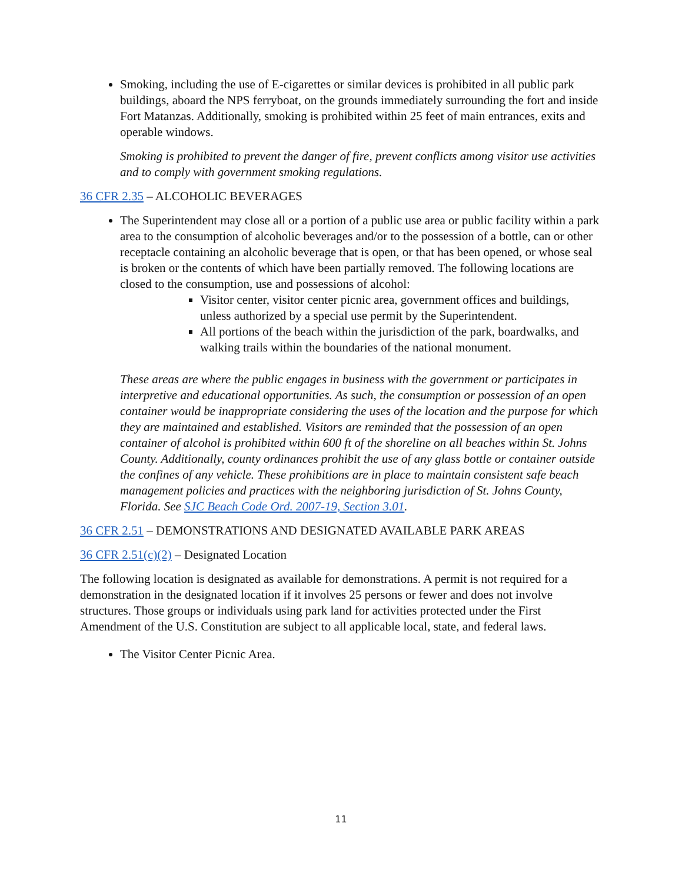Smoking, including the use of E-cigarettes or similar devices is prohibited in all public park buildings, aboard the NPS ferryboat, on the grounds immediately surrounding the fort and inside Fort Matanzas. Additionally, smoking is prohibited within 25 feet of main entrances, exits and operable windows.
Smoking is prohibited to prevent the danger of fire, prevent conflicts among visitor use activities and to comply with government smoking regulations.
36 CFR 2.35 – ALCOHOLIC BEVERAGES
The Superintendent may close all or a portion of a public use area or public facility within a park area to the consumption of alcoholic beverages and/or to the possession of a bottle, can or other receptacle containing an alcoholic beverage that is open, or that has been opened, or whose seal is broken or the contents of which have been partially removed. The following locations are closed to the consumption, use and possessions of alcohol:
Visitor center, visitor center picnic area, government offices and buildings, unless authorized by a special use permit by the Superintendent.
All portions of the beach within the jurisdiction of the park, boardwalks, and walking trails within the boundaries of the national monument.
These areas are where the public engages in business with the government or participates in interpretive and educational opportunities. As such, the consumption or possession of an open container would be inappropriate considering the uses of the location and the purpose for which they are maintained and established. Visitors are reminded that the possession of an open container of alcohol is prohibited within 600 ft of the shoreline on all beaches within St. Johns County. Additionally, county ordinances prohibit the use of any glass bottle or container outside the confines of any vehicle. These prohibitions are in place to maintain consistent safe beach management policies and practices with the neighboring jurisdiction of St. Johns County, Florida. See SJC Beach Code Ord. 2007-19, Section 3.01.
36 CFR 2.51 – DEMONSTRATIONS AND DESIGNATED AVAILABLE PARK AREAS
36 CFR 2.51(c)(2) – Designated Location
The following location is designated as available for demonstrations. A permit is not required for a demonstration in the designated location if it involves 25 persons or fewer and does not involve structures. Those groups or individuals using park land for activities protected under the First Amendment of the U.S. Constitution are subject to all applicable local, state, and federal laws.
The Visitor Center Picnic Area.
11